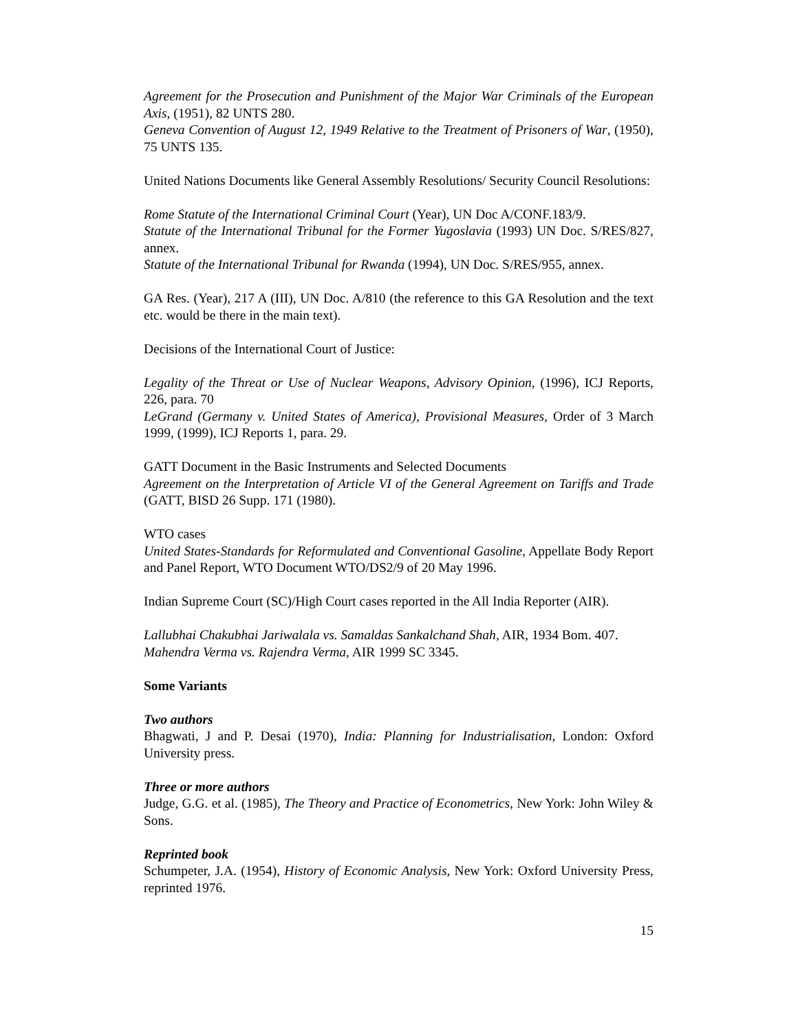Agreement for the Prosecution and Punishment of the Major War Criminals of the European Axis, (1951), 82 UNTS 280.
Geneva Convention of August 12, 1949 Relative to the Treatment of Prisoners of War, (1950), 75 UNTS 135.
United Nations Documents like General Assembly Resolutions/ Security Council Resolutions:
Rome Statute of the International Criminal Court (Year), UN Doc A/CONF.183/9.
Statute of the International Tribunal for the Former Yugoslavia (1993) UN Doc. S/RES/827, annex.
Statute of the International Tribunal for Rwanda (1994), UN Doc. S/RES/955, annex.
GA Res. (Year), 217 A (III), UN Doc. A/810 (the reference to this GA Resolution and the text etc. would be there in the main text).
Decisions of the International Court of Justice:
Legality of the Threat or Use of Nuclear Weapons, Advisory Opinion, (1996), ICJ Reports, 226, para. 70
LeGrand (Germany v. United States of America), Provisional Measures, Order of 3 March 1999, (1999), ICJ Reports 1, para. 29.
GATT Document in the Basic Instruments and Selected Documents
Agreement on the Interpretation of Article VI of the General Agreement on Tariffs and Trade (GATT, BISD 26 Supp. 171 (1980).
WTO cases
United States-Standards for Reformulated and Conventional Gasoline, Appellate Body Report and Panel Report, WTO Document WTO/DS2/9 of 20 May 1996.
Indian Supreme Court (SC)/High Court cases reported in the All India Reporter (AIR).
Lallubhai Chakubhai Jariwalala vs. Samaldas Sankalchand Shah, AIR, 1934 Bom. 407.
Mahendra Verma vs. Rajendra Verma, AIR 1999 SC 3345.
Some Variants
Two authors
Bhagwati, J and P. Desai (1970), India: Planning for Industrialisation, London: Oxford University press.
Three or more authors
Judge, G.G. et al. (1985), The Theory and Practice of Econometrics, New York: John Wiley & Sons.
Reprinted book
Schumpeter, J.A. (1954), History of Economic Analysis, New York: Oxford University Press, reprinted 1976.
15